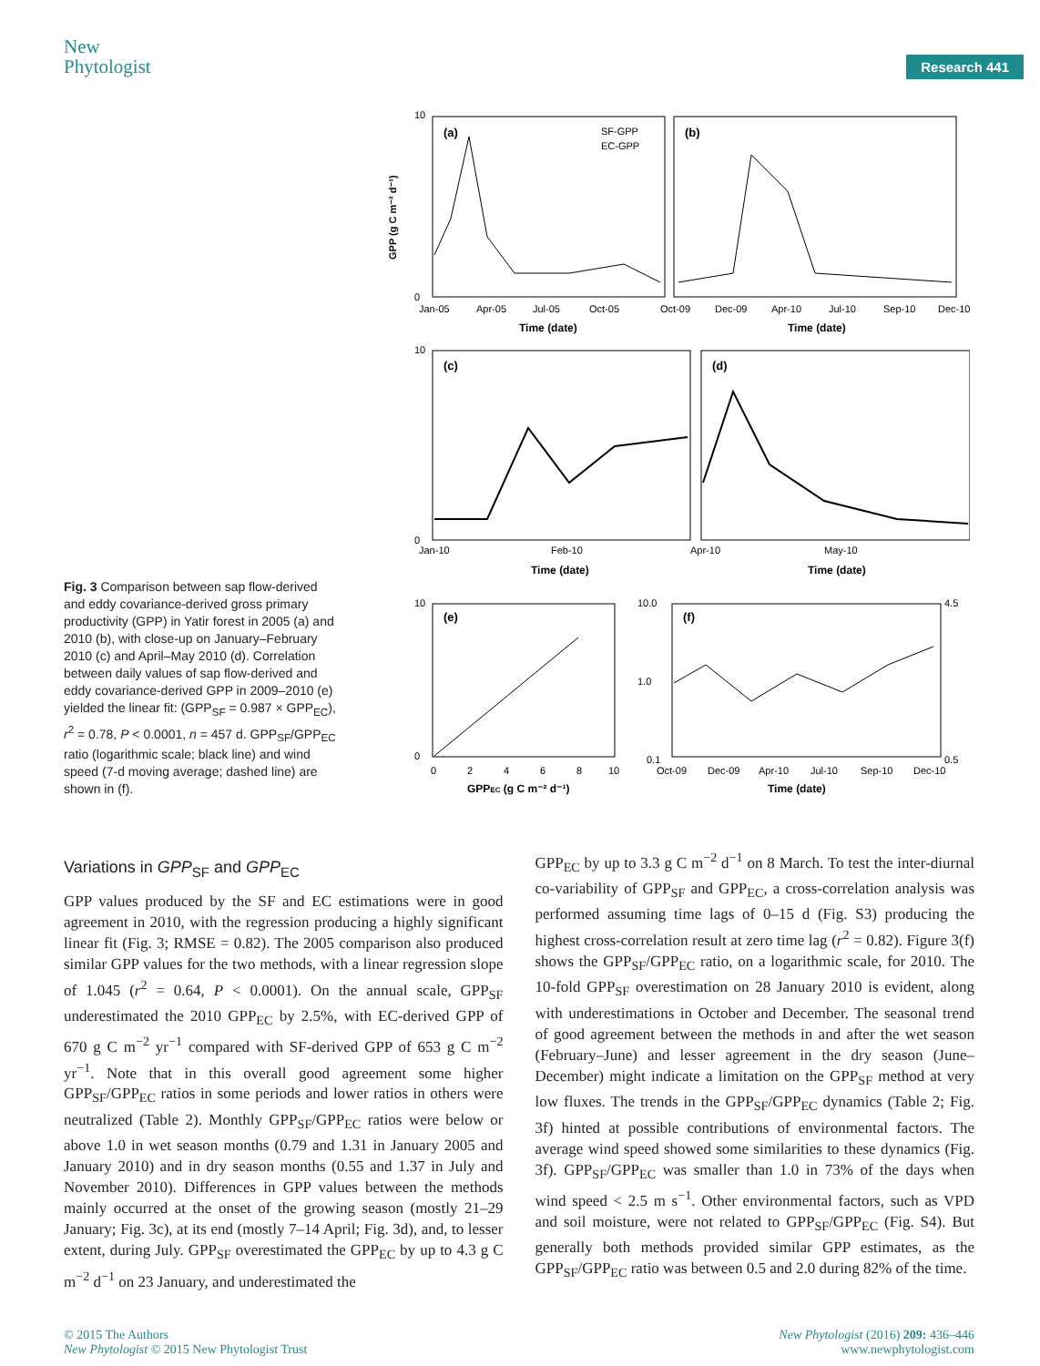New
Phytologist
Research 441
Fig. 3 Comparison between sap flow-derived and eddy covariance-derived gross primary productivity (GPP) in Yatir forest in 2005 (a) and 2010 (b), with close-up on January–February 2010 (c) and April–May 2010 (d). Correlation between daily values of sap flow-derived and eddy covariance-derived GPP in 2009–2010 (e) yielded the linear fit: (GPP<sub>SF</sub> = 0.987 × GPP<sub>EC</sub>), r<sup>2</sup> = 0.78, P < 0.0001, n = 457 d. GPP<sub>SF</sub>/GPP<sub>EC</sub> ratio (logarithmic scale; black line) and wind speed (7-d moving average; dashed line) are shown in (f).
(a)
(b)
SF-GPP
EC-GPP
10
0
GPP (g C m⁻² d⁻¹)
Jan-05
Apr-05
Jul-05
Oct-05
Oct-09
Dec-09
Apr-10
Jul-10
Sep-10
Dec-10
Time (date)
Time (date)
(c)
(d)
10
0
Jan-10
Feb-10
Apr-10
May-10
Time (date)
Time (date)
(e)
(f)
10
0
10.0
1.0
0.1
4.5
0.5
0
2
4
6
8
10
Oct-09
Dec-09
Apr-10
Jul-10
Sep-10
Dec-10
GPPEC (g C m⁻² d⁻¹)
Time (date)
Variations in GPP<sub>SF</sub> and GPP<sub>EC</sub>
GPP values produced by the SF and EC estimations were in good agreement in 2010, with the regression producing a highly significant linear fit (Fig. 3; RMSE = 0.82). The 2005 comparison also produced similar GPP values for the two methods, with a linear regression slope of 1.045 (r<sup>2</sup> = 0.64, P < 0.0001). On the annual scale, GPP<sub>SF</sub> underestimated the 2010 GPP<sub>EC</sub> by 2.5%, with EC-derived GPP of 670 g C m<sup>−2</sup> yr<sup>−1</sup> compared with SF-derived GPP of 653 g C m<sup>−2</sup> yr<sup>−1</sup>. Note that in this overall good agreement some higher GPP<sub>SF</sub>/GPP<sub>EC</sub> ratios in some periods and lower ratios in others were neutralized (Table 2). Monthly GPP<sub>SF</sub>/GPP<sub>EC</sub> ratios were below or above 1.0 in wet season months (0.79 and 1.31 in January 2005 and January 2010) and in dry season months (0.55 and 1.37 in July and November 2010). Differences in GPP values between the methods mainly occurred at the onset of the growing season (mostly 21–29 January; Fig. 3c), at its end (mostly 7–14 April; Fig. 3d), and, to lesser extent, during July. GPP<sub>SF</sub> overestimated the GPP<sub>EC</sub> by up to 4.3 g C m<sup>−2</sup> d<sup>−1</sup> on 23 January, and underestimated the
GPP<sub>EC</sub> by up to 3.3 g C m<sup>−2</sup> d<sup>−1</sup> on 8 March. To test the inter-diurnal co-variability of GPP<sub>SF</sub> and GPP<sub>EC</sub>, a cross-correlation analysis was performed assuming time lags of 0–15 d (Fig. S3) producing the highest cross-correlation result at zero time lag (r<sup>2</sup> = 0.82). Figure 3(f) shows the GPP<sub>SF</sub>/GPP<sub>EC</sub> ratio, on a logarithmic scale, for 2010. The 10-fold GPP<sub>SF</sub> overestimation on 28 January 2010 is evident, along with underestimations in October and December. The seasonal trend of good agreement between the methods in and after the wet season (February–June) and lesser agreement in the dry season (June–December) might indicate a limitation on the GPP<sub>SF</sub> method at very low fluxes. The trends in the GPP<sub>SF</sub>/GPP<sub>EC</sub> dynamics (Table 2; Fig. 3f) hinted at possible contributions of environmental factors. The average wind speed showed some similarities to these dynamics (Fig. 3f). GPP<sub>SF</sub>/GPP<sub>EC</sub> was smaller than 1.0 in 73% of the days when wind speed < 2.5 m s<sup>−1</sup>. Other environmental factors, such as VPD and soil moisture, were not related to GPP<sub>SF</sub>/GPP<sub>EC</sub> (Fig. S4). But generally both methods provided similar GPP estimates, as the GPP<sub>SF</sub>/GPP<sub>EC</sub> ratio was between 0.5 and 2.0 during 82% of the time.
© 2015 The Authors
New Phytologist © 2015 New Phytologist Trust
New Phytologist (2016) 209: 436–446
www.newphytologist.com